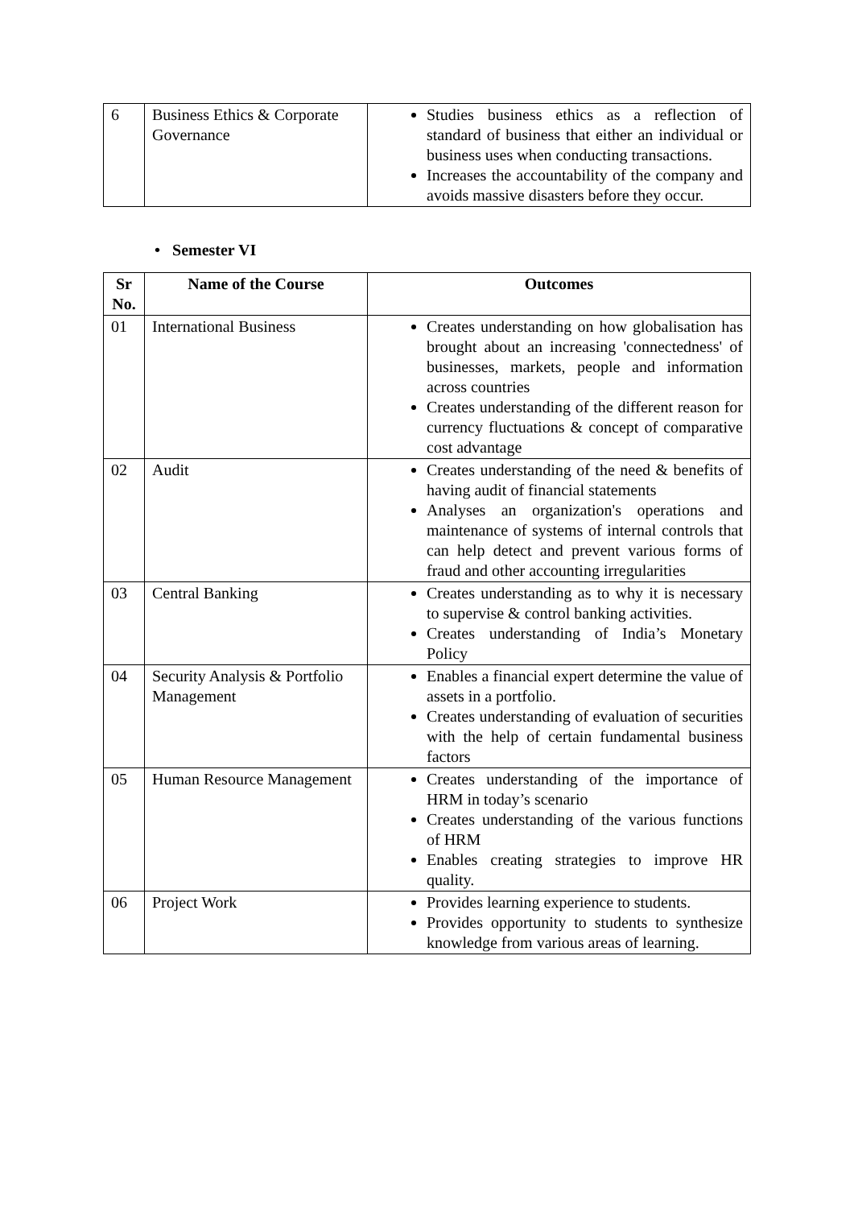| 6 | Business Ethics & Corporate Governance | Studies business ethics as a reflection of standard of business that either an individual or business uses when conducting transactions. Increases the accountability of the company and avoids massive disasters before they occur. |
• Semester VI
| Sr No. | Name of the Course | Outcomes |
| --- | --- | --- |
| 01 | International Business | Creates understanding on how globalisation has brought about an increasing 'connectedness' of businesses, markets, people and information across countries Creates understanding of the different reason for currency fluctuations & concept of comparative cost advantage |
| 02 | Audit | Creates understanding of the need & benefits of having audit of financial statements Analyses an organization's operations and maintenance of systems of internal controls that can help detect and prevent various forms of fraud and other accounting irregularities |
| 03 | Central Banking | Creates understanding as to why it is necessary to supervise & control banking activities. Creates understanding of India’s Monetary Policy |
| 04 | Security Analysis & Portfolio Management | Enables a financial expert determine the value of assets in a portfolio. Creates understanding of evaluation of securities with the help of certain fundamental business factors |
| 05 | Human Resource Management | Creates understanding of the importance of HRM in today’s scenario Creates understanding of the various functions of HRM Enables creating strategies to improve HR quality. |
| 06 | Project Work | Provides learning experience to students. Provides opportunity to students to synthesize knowledge from various areas of learning. |